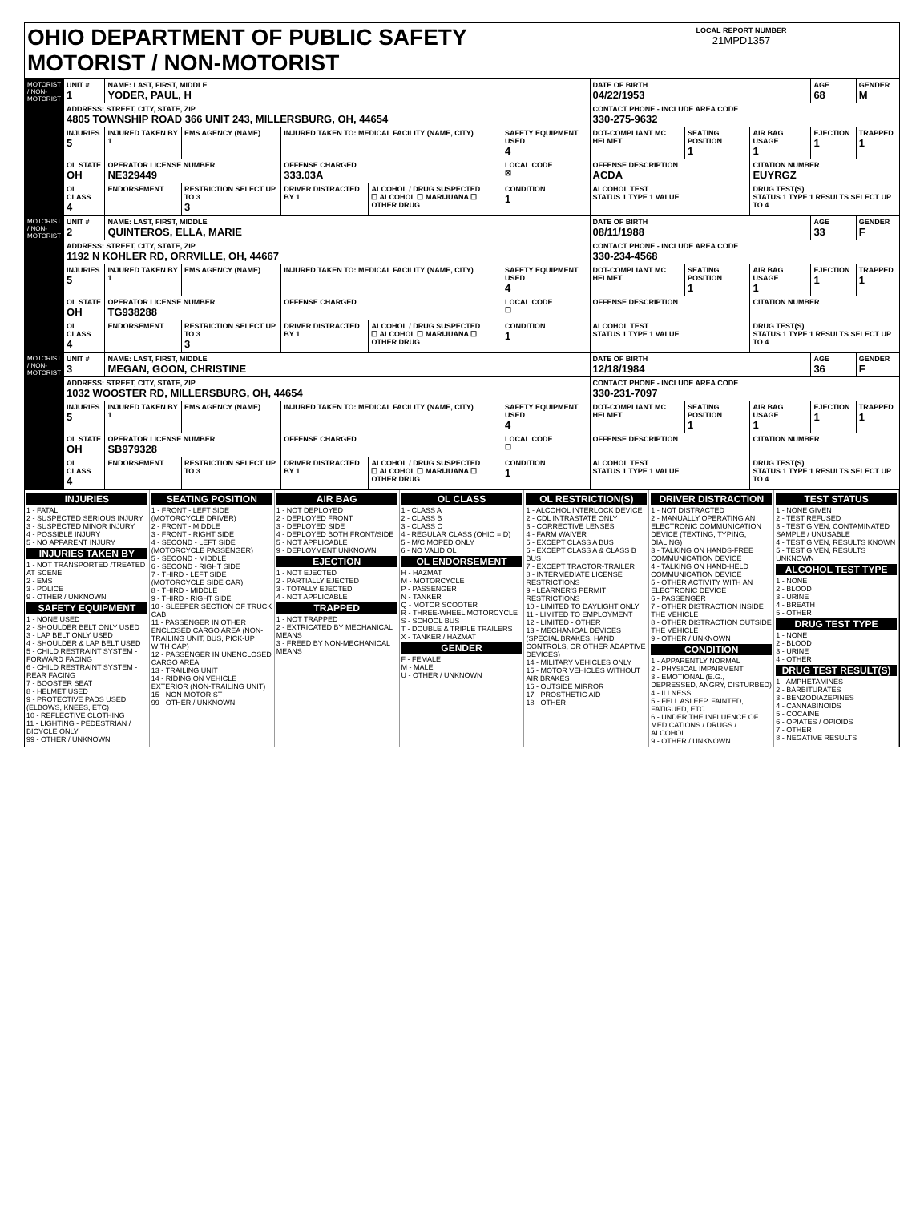| OHIO DEPARTMENT OF PUBLIC SAFETY MOTORIST / NON-MOTORIST | LOCAL REPORT NUMBER 21MPD1357 |
| MOTORIST / NON-MOTORIST | UNIT # 1 | NAME: LAST, FIRST, MIDDLE YODER, PAUL, H | | | | | DATE OF BIRTH 04/22/1953 | | | AGE 68 | GENDER M |
| | ADDRESS: STREET, CITY, STATE, ZIP 4805 TOWNSHIP ROAD 366 UNIT 243, MILLERSBURG, OH, 44654 | | | | | | CONTACT PHONE - INCLUDE AREA CODE 330-275-9632 | | | | |
| | INJURIES 5 | INJURED TAKEN BY 1 | EMS AGENCY (NAME) | INJURED TAKEN TO: MEDICAL FACILITY (NAME, CITY) | | SAFETY EQUIPMENT USED 4 | DOT-COMPLIANT MC HELMET | SEATING POSITION 1 | AIR BAG USAGE 1 | EJECTION 1 | TRAPPED 1 |
| | OL STATE OH | OPERATOR LICENSE NUMBER NE329449 | | OFFENSE CHARGED 333.03A | | LOCAL CODE ☒ | OFFENSE DESCRIPTION ACDA | | CITATION NUMBER EUYRGZ | | |
| | OL CLASS 4 | ENDORSEMENT | RESTRICTION SELECT UP TO 3 3 | DRIVER DISTRACTED BY 1 | ALCOHOL / DRUG SUSPECTED ☐ ALCOHOL ☐ MARIJUANA ☐ OTHER DRUG | CONDITION 1 | ALCOHOL TEST STATUS 1 TYPE 1 VALUE | | DRUG TEST(S) STATUS 1 TYPE 1 RESULTS SELECT UP TO 4 | | |
| MOTORIST / NON-MOTORIST | UNIT # 2 | NAME: LAST, FIRST, MIDDLE QUINTEROS, ELLA, MARIE | | | | | DATE OF BIRTH 08/11/1988 | | | AGE 33 | GENDER F |
| | ADDRESS: STREET, CITY, STATE, ZIP 1192 N KOHLER RD, ORRVILLE, OH, 44667 | | | | | | CONTACT PHONE - INCLUDE AREA CODE 330-234-4568 | | | | |
| | INJURIES 5 | INJURED TAKEN BY 1 | EMS AGENCY (NAME) | INJURED TAKEN TO: MEDICAL FACILITY (NAME, CITY) | | SAFETY EQUIPMENT USED 4 | DOT-COMPLIANT MC HELMET | SEATING POSITION 1 | AIR BAG USAGE 1 | EJECTION 1 | TRAPPED 1 |
| | OL STATE OH | OPERATOR LICENSE NUMBER TG938288 | | OFFENSE CHARGED | | LOCAL CODE ☐ | OFFENSE DESCRIPTION | | CITATION NUMBER | | |
| | OL CLASS 4 | ENDORSEMENT | RESTRICTION SELECT UP TO 3 3 | DRIVER DISTRACTED BY 1 | ALCOHOL / DRUG SUSPECTED ☐ ALCOHOL ☐ MARIJUANA ☐ OTHER DRUG | CONDITION 1 | ALCOHOL TEST STATUS 1 TYPE 1 VALUE | | DRUG TEST(S) STATUS 1 TYPE 1 RESULTS SELECT UP TO 4 | | |
| MOTORIST / NON-MOTORIST | UNIT # 3 | NAME: LAST, FIRST, MIDDLE MEGAN, GOON, CHRISTINE | | | | | DATE OF BIRTH 12/18/1984 | | | AGE 36 | GENDER F |
| | ADDRESS: STREET, CITY, STATE, ZIP 1032 WOOSTER RD, MILLERSBURG, OH, 44654 | | | | | | CONTACT PHONE - INCLUDE AREA CODE 330-231-7097 | | | | |
| | INJURIES 5 | INJURED TAKEN BY 1 | EMS AGENCY (NAME) | INJURED TAKEN TO: MEDICAL FACILITY (NAME, CITY) | | SAFETY EQUIPMENT USED 4 | DOT-COMPLIANT MC HELMET | SEATING POSITION 1 | AIR BAG USAGE 1 | EJECTION 1 | TRAPPED 1 |
| | OL STATE OH | OPERATOR LICENSE NUMBER SB979328 | | OFFENSE CHARGED | | LOCAL CODE ☐ | OFFENSE DESCRIPTION | | CITATION NUMBER | | |
| | OL CLASS 4 | ENDORSEMENT | RESTRICTION SELECT UP TO 3 | DRIVER DISTRACTED BY 1 | ALCOHOL / DRUG SUSPECTED ☐ ALCOHOL ☐ MARIJUANA ☐ OTHER DRUG | CONDITION 1 | ALCOHOL TEST STATUS 1 TYPE 1 VALUE | | DRUG TEST(S) STATUS 1 TYPE 1 RESULTS SELECT UP TO 4 | | |
INJURIES
1 - FATAL
2 - SUSPECTED SERIOUS INJURY
3 - SUSPECTED MINOR INJURY
4 - POSSIBLE INJURY
5 - NO APPARENT INJURY
INJURIES TAKEN BY
1 - NOT TRANSPORTED /TREATED AT SCENE
2 - EMS
3 - POLICE
9 - OTHER / UNKNOWN
SAFETY EQUIPMENT
1 - NONE USED
2 - SHOULDER BELT ONLY USED
3 - LAP BELT ONLY USED
4 - SHOULDER & LAP BELT USED
5 - CHILD RESTRAINT SYSTEM - FORWARD FACING
6 - CHILD RESTRAINT SYSTEM - REAR FACING
7 - BOOSTER SEAT
8 - HELMET USED
9 - PROTECTIVE PADS USED (ELBOWS, KNEES, ETC)
10 - REFLECTIVE CLOTHING
11 - LIGHTING - PEDESTRIAN / BICYCLE ONLY
99 - OTHER / UNKNOWN
SEATING POSITION
1 - FRONT - LEFT SIDE (MOTORCYCLE DRIVER)
2 - FRONT - MIDDLE
3 - FRONT - RIGHT SIDE
4 - SECOND - LEFT SIDE (MOTORCYCLE PASSENGER)
5 - SECOND - MIDDLE
6 - SECOND - RIGHT SIDE
7 - THIRD - LEFT SIDE (MOTORCYCLE SIDE CAR)
8 - THIRD - MIDDLE
9 - THIRD - RIGHT SIDE
10 - SLEEPER SECTION OF TRUCK CAB
11 - PASSENGER IN OTHER ENCLOSED CARGO AREA (NON-TRAILING UNIT, BUS, PICK-UP WITH CAP)
12 - PASSENGER IN UNENCLOSED CARGO AREA
13 - TRAILING UNIT
14 - RIDING ON VEHICLE EXTERIOR (NON-TRAILING UNIT)
15 - NON-MOTORIST
99 - OTHER / UNKNOWN
AIR BAG
1 - NOT DEPLOYED
2 - DEPLOYED FRONT
3 - DEPLOYED SIDE
4 - DEPLOYED BOTH FRONT/SIDE
5 - NOT APPLICABLE
9 - DEPLOYMENT UNKNOWN
EJECTION
1 - NOT EJECTED
2 - PARTIALLY EJECTED
3 - TOTALLY EJECTED
4 - NOT APPLICABLE
TRAPPED
1 - NOT TRAPPED
2 - EXTRICATED BY MECHANICAL MEANS
3 - FREED BY NON-MECHANICAL MEANS
OL CLASS
1 - CLASS A
2 - CLASS B
3 - CLASS C
4 - REGULAR CLASS (OHIO = D)
5 - M/C MOPED ONLY
6 - NO VALID OL
OL ENDORSEMENT
H - HAZMAT
M - MOTORCYCLE
P - PASSENGER
N - TANKER
Q - MOTOR SCOOTER
R - THREE-WHEEL MOTORCYCLE
S - SCHOOL BUS
T - DOUBLE & TRIPLE TRAILERS
X - TANKER / HAZMAT
GENDER
F - FEMALE
M - MALE
U - OTHER / UNKNOWN
OL RESTRICTION(S)
1 - ALCOHOL INTERLOCK DEVICE
2 - CDL INTRASTATE ONLY
3 - CORRECTIVE LENSES
4 - FARM WAIVER
5 - EXCEPT CLASS A BUS
6 - EXCEPT CLASS A & CLASS B BUS
7 - EXCEPT TRACTOR-TRAILER
8 - INTERMEDIATE LICENSE RESTRICTIONS
9 - LEARNER'S PERMIT RESTRICTIONS
10 - LIMITED TO DAYLIGHT ONLY
11 - LIMITED TO EMPLOYMENT
12 - LIMITED - OTHER
13 - MECHANICAL DEVICES (SPECIAL BRAKES, HAND CONTROLS, OR OTHER ADAPTIVE DEVICES)
14 - MILITARY VEHICLES ONLY
15 - MOTOR VEHICLES WITHOUT AIR BRAKES
16 - OUTSIDE MIRROR
17 - PROSTHETIC AID
18 - OTHER
DRIVER DISTRACTION
1 - NOT DISTRACTED
2 - MANUALLY OPERATING AN ELECTRONIC COMMUNICATION DEVICE (TEXTING, TYPING, DIALING)
3 - TALKING ON HANDS-FREE COMMUNICATION DEVICE
4 - TALKING ON HAND-HELD COMMUNICATION DEVICE
5 - OTHER ACTIVITY WITH AN ELECTRONIC DEVICE
6 - PASSENGER
7 - OTHER DISTRACTION INSIDE THE VEHICLE
8 - OTHER DISTRACTION OUTSIDE THE VEHICLE
9 - OTHER / UNKNOWN
CONDITION
1 - APPARENTLY NORMAL
2 - PHYSICAL IMPAIRMENT
3 - EMOTIONAL (E.G., DEPRESSED, ANGRY, DISTURBED)
4 - ILLNESS
5 - FELL ASLEEP, FAINTED, FATIGUED, ETC.
6 - UNDER THE INFLUENCE OF MEDICATIONS / DRUGS / ALCOHOL
9 - OTHER / UNKNOWN
TEST STATUS
1 - NONE GIVEN
2 - TEST REFUSED
3 - TEST GIVEN, CONTAMINATED SAMPLE / UNUSABLE
4 - TEST GIVEN, RESULTS KNOWN
5 - TEST GIVEN, RESULTS UNKNOWN
ALCOHOL TEST TYPE
1 - NONE
2 - BLOOD
3 - URINE
4 - BREATH
5 - OTHER
DRUG TEST TYPE
1 - NONE
2 - BLOOD
3 - URINE
4 - OTHER
DRUG TEST RESULT(S)
1 - AMPHETAMINES
2 - BARBITURATES
3 - BENZODIAZEPINES
4 - CANNABINOIDS
5 - COCAINE
6 - OPIATES / OPIOIDS
7 - OTHER
8 - NEGATIVE RESULTS